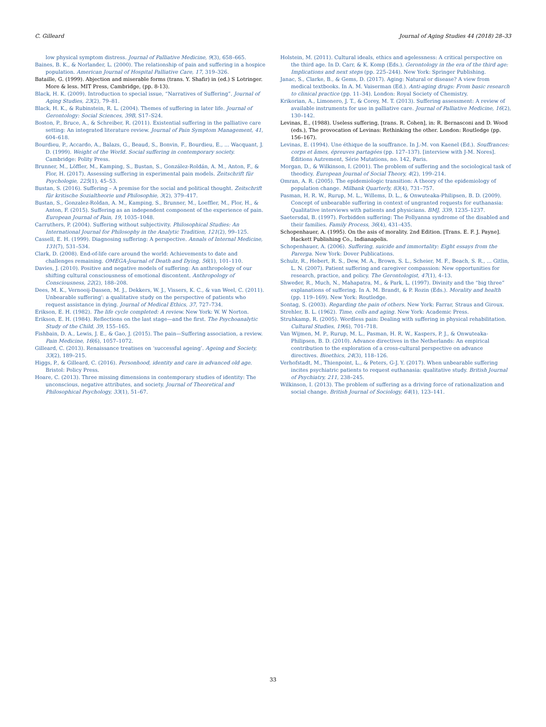C. Gilleard Journal of Aging Studies 44 (2018) 28–33
low physical symptom distress. Journal of Palliative Medicine, 9(3), 658–665.
Baines, B. K., & Norlander, L. (2000). The relationship of pain and suffering in a hospice population. American Journal of Hospital Palliative Care, 17, 319–326.
Bataille, G. (1999). Abjection and miserable forms (trans. Y. Shafir) in (ed.) S Lotringer. More & less. MIT Press, Cambridge, (pp. 8-13).
Black, H. K. (2009). Introduction to special issue, “Narratives of Suffering”. Journal of Aging Studies, 23(2), 79–81.
Black, H. K., & Rubinstein, R. L. (2004). Themes of suffering in later life. Journal of Gerontology: Social Sciences, 39B, S17–S24.
Boston, P., Bruce, A., & Schreiber, R. (2011). Existential suffering in the palliative care setting: An integrated literature review. Journal of Pain Symptom Management, 41, 604–618.
Bourdieu, P., Accardo, A., Balazs, G., Beaud, S., Bonvin, F., Bourdieu, E., ... Wacquant, J. D. (1999). Weight of the World. Social suffering in contemporary society. Cambridge: Polity Press.
Brunner, M., Löffler, M., Kamping, S., Bustan, S., González-Roldán, A. M., Anton, F., & Flor, H. (2017). Assessing suffering in experimental pain models. Zeitschrift für Psychologie, 225(1), 45–53.
Bustan, S. (2016). Suffering – A premise for the social and political thought. Zeitschrift für kritische Sozialtheorie und Philosophie, 3(2), 379–417.
Bustan, S., Gonzalez-Roldan, A. M., Kamping, S., Brunner, M., Loeffler, M., Flor, H., & Anton, F. (2015). Suffering as an independent component of the experience of pain. European Journal of Pain, 19, 1035–1048.
Carruthers, P. (2004). Suffering without subjectivity. Philosophical Studies: An International Journal for Philosophy in the Analytic Tradition, 121(2), 99–125.
Cassell, E. H. (1999). Diagnosing suffering: A perspective. Annals of Internal Medicine, 131(7), 531–534.
Clark, D. (2008). End-of-life care around the world: Achievements to date and challenges remaining. OMEGA-Journal of Death and Dying, 56(1), 101–110.
Davies, J. (2010). Positive and negative models of suffering: An anthropology of our shifting cultural consciousness of emotional discontent. Anthropology of Consciousness, 22(2), 188–208.
Dees, M. K., Vernooij-Dassen, M. J., Dekkers, W. J., Vissers, K. C., & van Weel, C. (2011). Unbearable suffering': a qualitative study on the perspective of patients who request assistance in dying. Journal of Medical Ethics, 37, 727–734.
Erikson, E. H. (1982). The life cycle completed: A review. New York: W. W Norton.
Erikson, E. H. (1984). Reflections on the last stage—and the first. The Psychoanalytic Study of the Child, 39, 155–165.
Fishbain, D. A., Lewis, J. E., & Gao, J. (2015). The pain—Suffering association, a review. Pain Medicine, 16(6), 1057–1072.
Gilleard, C. (2013). Renaissance treatises on ‘successful ageing’. Ageing and Society, 33(2), 189–215.
Higgs, P., & Gilleard, C. (2016). Personhood, identity and care in advanced old age. Bristol: Policy Press.
Hoare, C. (2013). Three missing dimensions in contemporary studies of identity: The unconscious, negative attributes, and society. Journal of Theoretical and Philosophical Psychology, 33(1), 51–67.
Holstein, M. (2011). Cultural ideals, ethics and agelessness: A critical perspective on the third age. In D. Carr, & K. Komp (Eds.). Gerontology in the era of the third age: Implications and next steps (pp. 225–244). New York: Springer Publishing.
Janac, S., Clarke, B., & Gems, D. (2017). Aging: Natural or disease? A view from medical textbooks. In A. M. Vaiserman (Ed.). Anti-aging drugs: From basic research to clinical practice (pp. 11–34). London: Royal Society of Chemistry.
Krikorian, A., Limonero, J. T., & Corey, M. T. (2013). Suffering assessment: A review of available instruments for use in palliative care. Journal of Palliative Medicine, 16(2), 130–142.
Levinas, E., (1988). Useless suffering, [trans. R. Cohen], in: R. Bernasconi and D. Wood (eds.), The provocation of Levinas: Rethinking the other. London: Routledge (pp. 156–167).
Levinas, E. (1994). Une éthique de la souffrance. In J.-M. von Kaenel (Ed.). Souffrances: corps et âmes, épreuves partagées (pp. 127–137). [interview with J-M. Nores]. Éditions Autrement, Série Mutations, no. 142, Paris.
Morgan, D., & Wilkinson, I. (2001). The problem of suffering and the sociological task of theodicy. European Journal of Social Theory, 4(2), 199–214.
Omran, A. R. (2005). The epidemiologic transition: A theory of the epidemiology of population change. Milbank Quarterly, 83(4), 731–757.
Pasman, H. R. W., Rurup, M. L., Willems, D. L., & Onwuteaka-Philipsen, B. D. (2009). Concept of unbearable suffering in context of ungranted requests for euthanasia: Qualitative interviews with patients and physicians. BMJ, 339, 1235–1237.
Saetersdal, B. (1997). Forbidden suffering: The Pollyanna syndrome of the disabled and their families. Family Process, 36(4), 431–435.
Schopenhauer, A. (1995). On the asis of morality. 2nd Edition. [Trans. E. F. J. Payne]. Hackett Publishing Co., Indianapolis.
Schopenhauer, A. (2006). Suffering, suicide and immortality: Eight essays from the Parerga. New York: Dover Publications.
Schulz, R., Hebert, R. S., Dew, M. A., Brown, S. L., Scheier, M. F., Beach, S. R., ... Gitlin, L. N. (2007). Patient suffering and caregiver compassion: New opportunities for research, practice, and policy. The Gerontologist, 47(1), 4–13.
Shweder, R., Much, N., Mahapatra, M., & Park, L. (1997). Divinity and the “big three” explanations of suffering. In A. M. Brandt, & P. Rozin (Eds.). Morality and health (pp. 119–169). New York: Routledge.
Sontag, S. (2003). Regarding the pain of others. New York: Farrar, Straus and Giroux.
Strehler, B. L. (1962). Time, cells and aging. New York: Academic Press.
Struhkamp, R. (2005). Wordless pain: Dealing with suffering in physical rehabilitation. Cultural Studies, 19(6), 701–718.
Van Wijmen, M. P., Rurup, M. L., Pasman, H. R. W., Kaspers, P. J., & Onwuteaka-Philipsen, B. D. (2010). Advance directives in the Netherlands: An empirical contribution to the exploration of a cross-cultural perspective on advance directives. Bioethics, 24(3), 118–126.
Verhofstadt, M., Thienpoint, L., & Peters, G-J. Y. (2017). When unbearable suffering incites psychiatric patients to request euthanasia: qualitative study. British Journal of Psychiatry, 211, 238–245.
Wilkinson, I. (2013). The problem of suffering as a driving force of rationalization and social change. British Journal of Sociology, 64(1), 123–141.
33